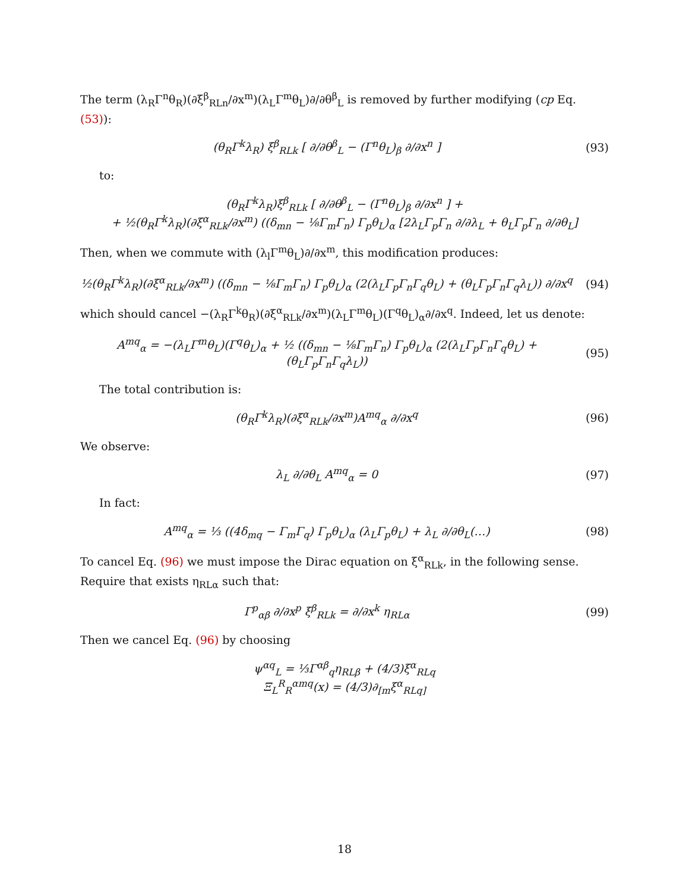The term (λ<sub>R</sub>Γ<sup>n</sup>θ<sub>R</sub>)(∂ξ<sup>β</sup><sub>RLn</sub>/∂x<sup>m</sup>)(λ<sub>L</sub>Γ<sup>m</sup>θ<sub>L</sub>)∂/∂θ<sup>β</sup><sub>L</sub> is removed by further modifying (cp Eq. (53)):
(θ<sub>R</sub>Γ<sup>k</sup>λ<sub>R</sub>) ξ<sup>β</sup><sub>RLk</sub> [ ∂/∂θ<sup>β</sup><sub>L</sub> − (Γ<sup>n</sup>θ<sub>L</sub>)<sub>β</sub> ∂/∂x<sup>n</sup> ]
(93)
to:
(θ<sub>R</sub>Γ<sup>k</sup>λ<sub>R</sub>)ξ<sup>β</sup><sub>RLk</sub> [ ∂/∂θ<sup>β</sup><sub>L</sub> − (Γ<sup>n</sup>θ<sub>L</sub>)<sub>β</sub> ∂/∂x<sup>n</sup> ] +
+ ½(θ<sub>R</sub>Γ<sup>k</sup>λ<sub>R</sub>)(∂ξ<sup>α</sup><sub>RLk</sub>/∂x<sup>m</sup>) ((δ<sub>mn</sub> − ⅛Γ<sub>m</sub>Γ<sub>n</sub>) Γ<sub>p</sub>θ<sub>L</sub>)<sub>α</sub> [2λ<sub>L</sub>Γ<sub>p</sub>Γ<sub>n</sub> ∂/∂λ<sub>L</sub> + θ<sub>L</sub>Γ<sub>p</sub>Γ<sub>n</sub> ∂/∂θ<sub>L</sub>]
Then, when we commute with (λ<sub>l</sub>Γ<sup>m</sup>θ<sub>L</sub>)∂/∂x<sup>m</sup>, this modification produces:
½(θ<sub>R</sub>Γ<sup>k</sup>λ<sub>R</sub>)(∂ξ<sup>α</sup><sub>RLk</sub>/∂x<sup>m</sup>) ((δ<sub>mn</sub> − ⅛Γ<sub>m</sub>Γ<sub>n</sub>) Γ<sub>p</sub>θ<sub>L</sub>)<sub>α</sub> (2(λ<sub>L</sub>Γ<sub>p</sub>Γ<sub>n</sub>Γ<sub>q</sub>θ<sub>L</sub>) + (θ<sub>L</sub>Γ<sub>p</sub>Γ<sub>n</sub>Γ<sub>q</sub>λ<sub>L</sub>)) ∂/∂x<sup>q</sup>
(94)
which should cancel −(λ<sub>R</sub>Γ<sup>k</sup>θ<sub>R</sub>)(∂ξ<sup>α</sup><sub>RLk</sub>/∂x<sup>m</sup>)(λ<sub>L</sub>Γ<sup>m</sup>θ<sub>L</sub>)(Γ<sup>q</sup>θ<sub>L</sub>)<sub>α</sub>∂/∂x<sup>q</sup>. Indeed, let us denote:
A<sup>mq</sup><sub>α</sub> = −(λ<sub>L</sub>Γ<sup>m</sup>θ<sub>L</sub>)(Γ<sup>q</sup>θ<sub>L</sub>)<sub>α</sub> + ½ ((δ<sub>mn</sub> − ⅛Γ<sub>m</sub>Γ<sub>n</sub>) Γ<sub>p</sub>θ<sub>L</sub>)<sub>α</sub> (2(λ<sub>L</sub>Γ<sub>p</sub>Γ<sub>n</sub>Γ<sub>q</sub>θ<sub>L</sub>) + (θ<sub>L</sub>Γ<sub>p</sub>Γ<sub>n</sub>Γ<sub>q</sub>λ<sub>L</sub>))
(95)
The total contribution is:
(θ<sub>R</sub>Γ<sup>k</sup>λ<sub>R</sub>)(∂ξ<sup>α</sup><sub>RLk</sub>/∂x<sup>m</sup>)A<sup>mq</sup><sub>α</sub> ∂/∂x<sup>q</sup> (96)
We observe:
λ<sub>L</sub> ∂/∂θ<sub>L</sub> A<sup>mq</sup><sub>α</sub> = 0 (97)
In fact:
A<sup>mq</sup><sub>α</sub> = ⅓ ((4δ<sub>mq</sub> − Γ<sub>m</sub>Γ<sub>q</sub>) Γ<sub>p</sub>θ<sub>L</sub>)<sub>α</sub> (λ<sub>L</sub>Γ<sub>p</sub>θ<sub>L</sub>) + λ<sub>L</sub> ∂/∂θ<sub>L</sub>(…)
(98)
To cancel Eq. (96) we must impose the Dirac equation on ξ<sup>α</sup><sub>RLk</sub>, in the following sense. Require that exists η<sub>RLα</sub> such that:
Γ<sup>p</sup><sub>αβ</sub> ∂/∂x<sup>p</sup> ξ<sup>β</sup><sub>RLk</sub> = ∂/∂x<sup>k</sup> η<sub>RLα</sub> (99)
Then we cancel Eq. (96) by choosing
ψ<sup>αq</sup><sub>L</sub> = ⅓Γ<sup>αβ</sup><sub>q</sub>η<sub>RLβ</sub> + (4/3)ξ<sup>α</sup><sub>RLq</sub>
Ξ<sub>L</sub><sup>R</sup><sub>R</sub><sup>αmq</sup>(x) = (4/3)∂<sub>[m</sub>ξ<sup>α</sup><sub>RLq]</sub>
18